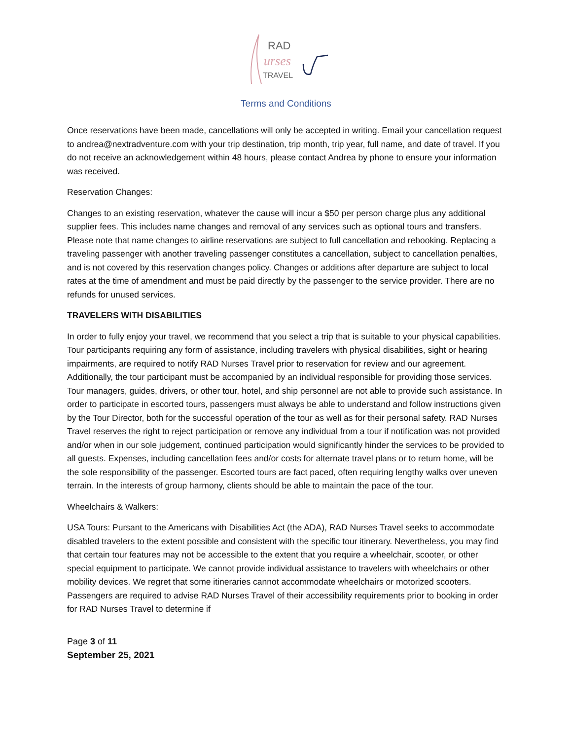RAD
urses
TRAVEL
Terms and Conditions
Once reservations have been made, cancellations will only be accepted in writing. Email your cancellation request to andrea@nextradventure.com with your trip destination, trip month, trip year, full name, and date of travel. If you do not receive an acknowledgement within 48 hours, please contact Andrea by phone to ensure your information was received.
Reservation Changes:
Changes to an existing reservation, whatever the cause will incur a $50 per person charge plus any additional supplier fees. This includes name changes and removal of any services such as optional tours and transfers. Please note that name changes to airline reservations are subject to full cancellation and rebooking. Replacing a traveling passenger with another traveling passenger constitutes a cancellation, subject to cancellation penalties, and is not covered by this reservation changes policy. Changes or additions after departure are subject to local rates at the time of amendment and must be paid directly by the passenger to the service provider. There are no refunds for unused services.
TRAVELERS WITH DISABILITIES
In order to fully enjoy your travel, we recommend that you select a trip that is suitable to your physical capabilities. Tour participants requiring any form of assistance, including travelers with physical disabilities, sight or hearing impairments, are required to notify RAD Nurses Travel prior to reservation for review and our agreement. Additionally, the tour participant must be accompanied by an individual responsible for providing those services. Tour managers, guides, drivers, or other tour, hotel, and ship personnel are not able to provide such assistance. In order to participate in escorted tours, passengers must always be able to understand and follow instructions given by the Tour Director, both for the successful operation of the tour as well as for their personal safety. RAD Nurses Travel reserves the right to reject participation or remove any individual from a tour if notification was not provided and/or when in our sole judgement, continued participation would significantly hinder the services to be provided to all guests. Expenses, including cancellation fees and/or costs for alternate travel plans or to return home, will be the sole responsibility of the passenger. Escorted tours are fact paced, often requiring lengthy walks over uneven terrain. In the interests of group harmony, clients should be able to maintain the pace of the tour.
Wheelchairs & Walkers:
USA Tours: Pursant to the Americans with Disabilities Act (the ADA), RAD Nurses Travel seeks to accommodate disabled travelers to the extent possible and consistent with the specific tour itinerary. Nevertheless, you may find that certain tour features may not be accessible to the extent that you require a wheelchair, scooter, or other special equipment to participate. We cannot provide individual assistance to travelers with wheelchairs or other mobility devices. We regret that some itineraries cannot accommodate wheelchairs or motorized scooters. Passengers are required to advise RAD Nurses Travel of their accessibility requirements prior to booking in order for RAD Nurses Travel to determine if
Page 3 of 11
September 25, 2021